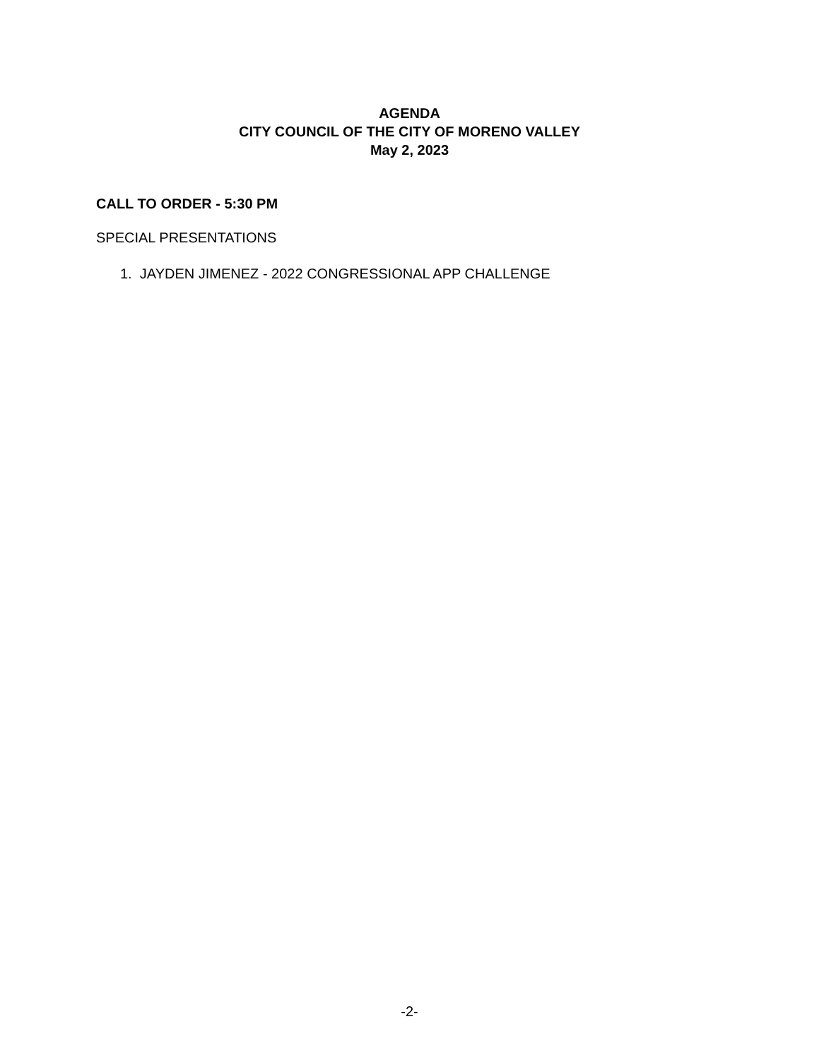AGENDA
CITY COUNCIL OF THE CITY OF MORENO VALLEY
May 2, 2023
CALL TO ORDER - 5:30 PM
SPECIAL PRESENTATIONS
1. JAYDEN JIMENEZ - 2022 CONGRESSIONAL APP CHALLENGE
-2-